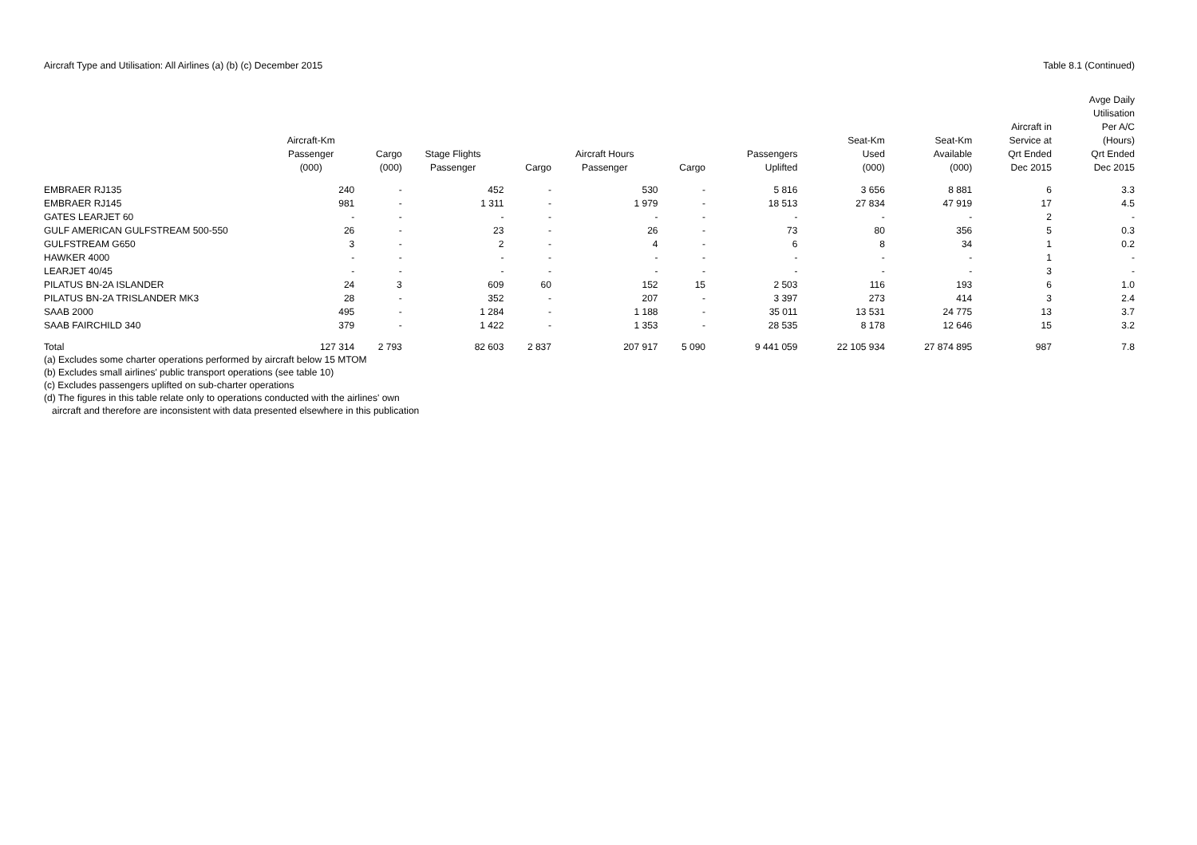Aircraft Type and Utilisation: All Airlines (a) (b) (c) December 2015 Table 8.1 (Continued)
| | Aircraft-Km Passenger (000) | Cargo (000) | Stage Flights Passenger | Cargo | Aircraft Hours Passenger | Cargo | Passengers Uplifted | Seat-Km Used (000) | Seat-Km Available (000) | Aircraft in Service at Qrt Ended Dec 2015 | Avge Daily Utilisation Per A/C (Hours) Qrt Ended Dec 2015 |
| --- | --- | --- | --- | --- | --- | --- | --- | --- | --- | --- | --- |
| EMBRAER RJ135 | 240 | - | 452 | - | 530 | - | 5 816 | 3 656 | 8 881 | 6 | 3.3 |
| EMBRAER RJ145 | 981 | - | 1 311 | - | 1 979 | - | 18 513 | 27 834 | 47 919 | 17 | 4.5 |
| GATES LEARJET 60 | - | - | - | - | - | - | - | - | - | 2 | - |
| GULF AMERICAN GULFSTREAM 500-550 | 26 | - | 23 | - | 26 | - | 73 | 80 | 356 | 5 | 0.3 |
| GULFSTREAM G650 | 3 | - | 2 | - | 4 | - | 6 | 8 | 34 | 1 | 0.2 |
| HAWKER 4000 | - | - | - | - | - | - | - | - | - | 1 | - |
| LEARJET 40/45 | - | - | - | - | - | - | - | - | - | 3 | - |
| PILATUS BN-2A ISLANDER | 24 | 3 | 609 | 60 | 152 | 15 | 2 503 | 116 | 193 | 6 | 1.0 |
| PILATUS BN-2A TRISLANDER MK3 | 28 | - | 352 | - | 207 | - | 3 397 | 273 | 414 | 3 | 2.4 |
| SAAB 2000 | 495 | - | 1 284 | - | 1 188 | - | 35 011 | 13 531 | 24 775 | 13 | 3.7 |
| SAAB FAIRCHILD 340 | 379 | - | 1 422 | - | 1 353 | - | 28 535 | 8 178 | 12 646 | 15 | 3.2 |
| Total | 127 314 | 2 793 | 82 603 | 2 837 | 207 917 | 5 090 | 9 441 059 | 22 105 934 | 27 874 895 | 987 | 7.8 |
(a) Excludes some charter operations performed by aircraft below 15 MTOM
(b) Excludes small airlines' public transport operations (see table 10)
(c) Excludes passengers uplifted on sub-charter operations
(d) The figures in this table relate only to operations conducted with the airlines' own
aircraft and therefore are inconsistent with data presented elsewhere in this publication